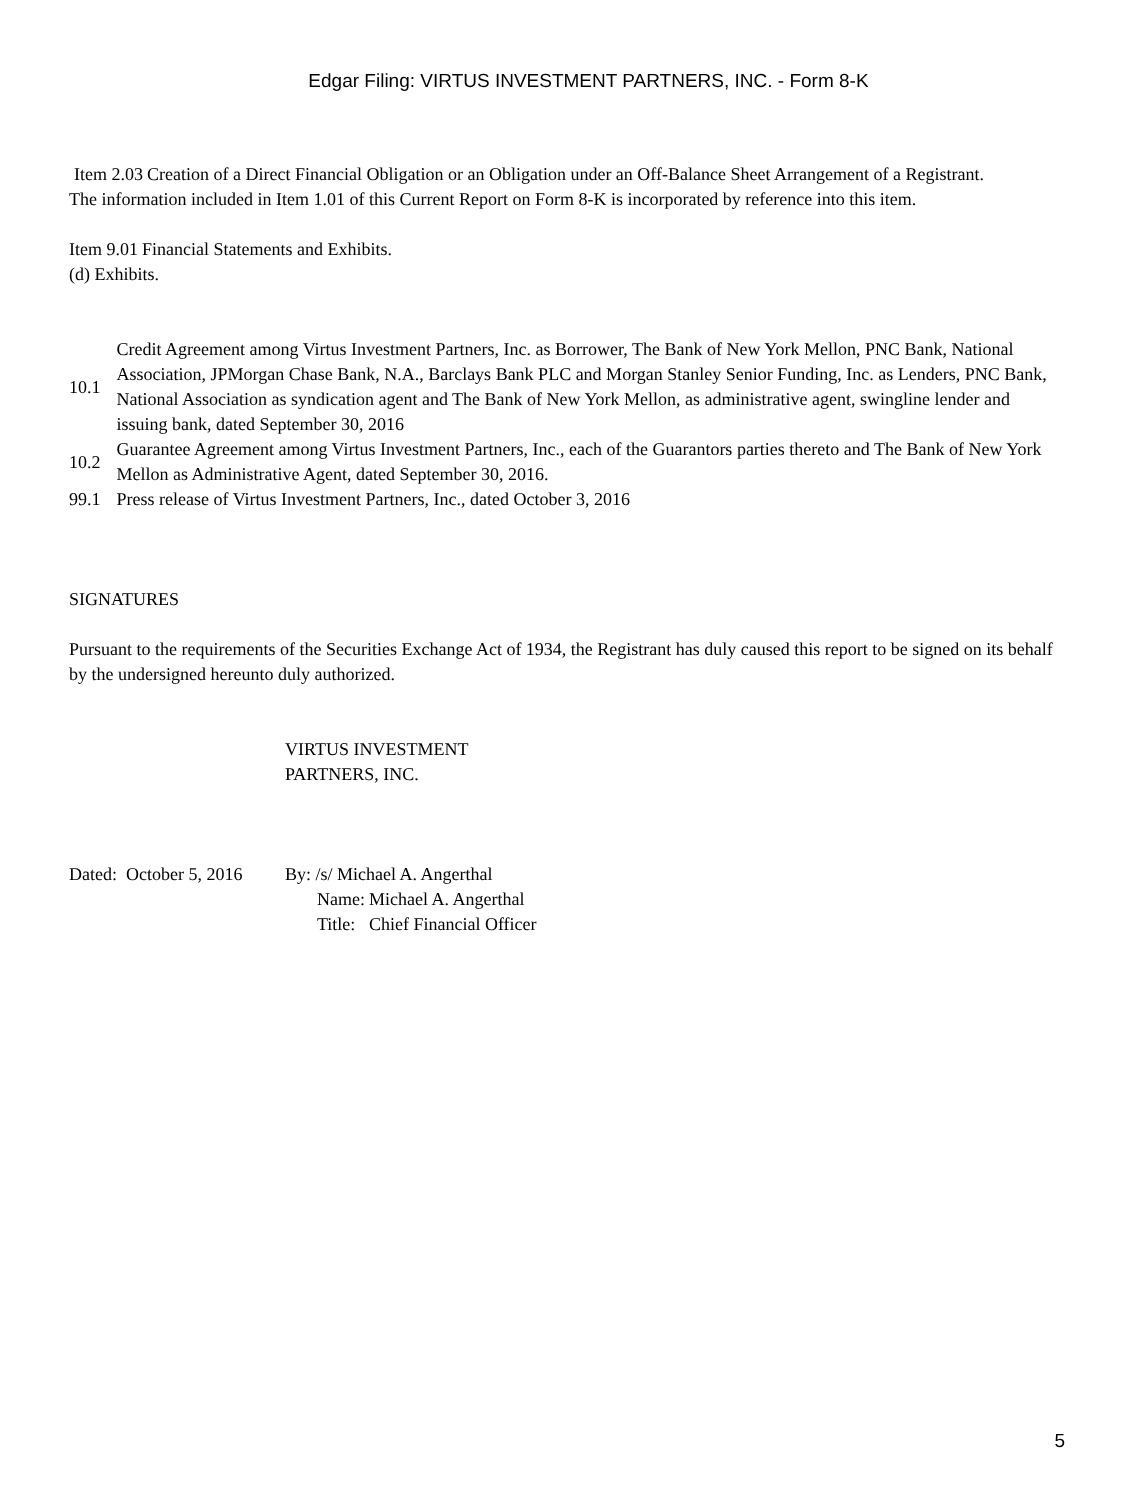Edgar Filing: VIRTUS INVESTMENT PARTNERS, INC. - Form 8-K
| Item 2.03 | Creation of a Direct Financial Obligation or an Obligation under an Off-Balance Sheet Arrangement of a Registrant. |
The information included in Item 1.01 of this Current Report on Form 8-K is incorporated by reference into this item.
| Item 9.01 | Financial Statements and Exhibits. |
(d) Exhibits.
| 10.1 | Credit Agreement among Virtus Investment Partners, Inc. as Borrower, The Bank of New York Mellon, PNC Bank, National Association, JPMorgan Chase Bank, N.A., Barclays Bank PLC and Morgan Stanley Senior Funding, Inc. as Lenders, PNC Bank, National Association as syndication agent and The Bank of New York Mellon, as administrative agent, swingline lender and issuing bank, dated September 30, 2016 |
| 10.2 | Guarantee Agreement among Virtus Investment Partners, Inc., each of the Guarantors parties thereto and The Bank of New York Mellon as Administrative Agent, dated September 30, 2016. |
| 99.1 | Press release of Virtus Investment Partners, Inc., dated October 3, 2016 |
SIGNATURES
Pursuant to the requirements of the Securities Exchange Act of 1934, the Registrant has duly caused this report to be signed on its behalf by the undersigned hereunto duly authorized.
VIRTUS INVESTMENT
PARTNERS, INC.
| Dated: October 5, 2016 | By: /s/ Michael A. Angerthal | |
| | Name: | Michael A. Angerthal |
| | Title: | Chief Financial Officer |
5